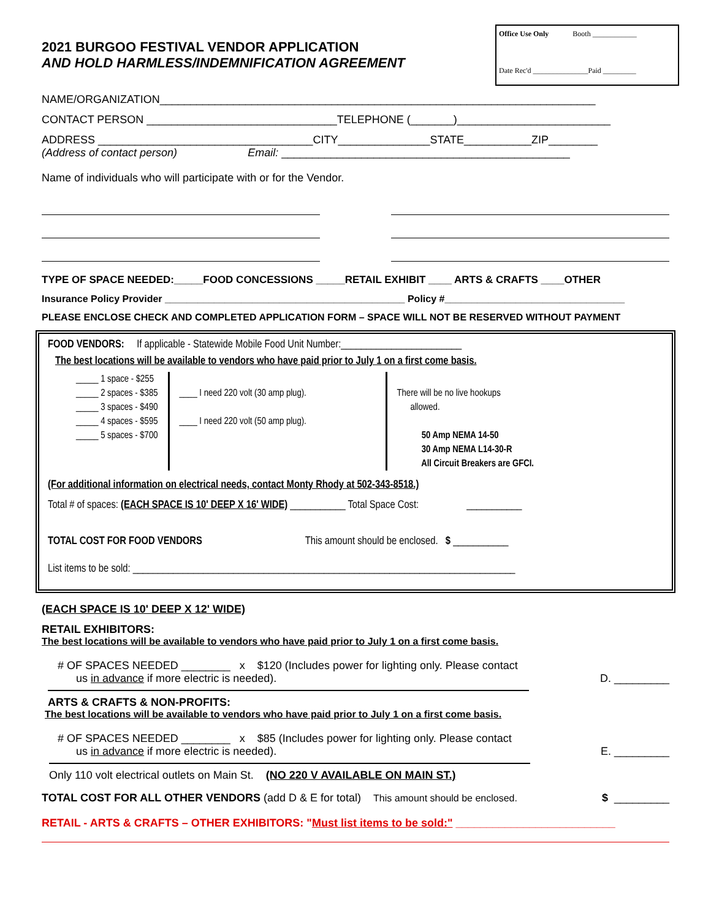2021 BURGOO FESTIVAL VENDOR APPLICATION
AND HOLD HARMLESS/INDEMNIFICATION AGREEMENT
Office Use Only Booth ____________
Date Rec'd _______________Paid _________
NAME/ORGANIZATION_______________________________________________________________________
CONTACT PERSON _______________________________TELEPHONE (_______)_________________________
ADDRESS ___________________________________CITY_______________STATE___________ZIP________
(Address of contact person) Email: _______________________________________________
Name of individuals who will participate with or for the Vendor.
TYPE OF SPACE NEEDED:_____FOOD CONCESSIONS _____RETAIL EXHIBIT ____ ARTS & CRAFTS ____OTHER
Insurance Policy Provider ____________________________________________ Policy #_________________________________
PLEASE ENCLOSE CHECK AND COMPLETED APPLICATION FORM – SPACE WILL NOT BE RESERVED WITHOUT PAYMENT
FOOD VENDORS: If applicable - Statewide Mobile Food Unit Number:________________________
The best locations will be available to vendors who have paid prior to July 1 on a first come basis.
_____ 1 space - $255
_____ 2 spaces - $385
_____ 3 spaces - $490
_____ 4 spaces - $595
_____ 5 spaces - $700
____ I need 220 volt (30 amp plug).
____ I need 220 volt (50 amp plug).
There will be no live hookups
allowed.
50 Amp NEMA 14-50
30 Amp NEMA L14-30-R
All Circuit Breakers are GFCI.
(For additional information on electrical needs, contact Monty Rhody at 502-343-8518.)
Total # of spaces: (EACH SPACE IS 10' DEEP X 16' WIDE) ___________ Total Space Cost: ___________
TOTAL COST FOR FOOD VENDORS This amount should be enclosed. $ ___________
List items to be sold: ____________________________________________________________________________
(EACH SPACE IS 10' DEEP X 12' WIDE)
RETAIL EXHIBITORS:
The best locations will be available to vendors who have paid prior to July 1 on a first come basis.
# OF SPACES NEEDED ________ x $120 (Includes power for lighting only. Please contact
us in advance if more electric is needed). D. _________
ARTS & CRAFTS & NON-PROFITS:
The best locations will be available to vendors who have paid prior to July 1 on a first come basis.
# OF SPACES NEEDED ________ x $85 (Includes power for lighting only. Please contact
us in advance if more electric is needed). E. _________
Only 110 volt electrical outlets on Main St. (NO 220 V AVAILABLE ON MAIN ST.)
TOTAL COST FOR ALL OTHER VENDORS (add D & E for total) This amount should be enclosed. $ _________
RETAIL - ARTS & CRAFTS – OTHER EXHIBITORS: "Must list items to be sold:" __________________________